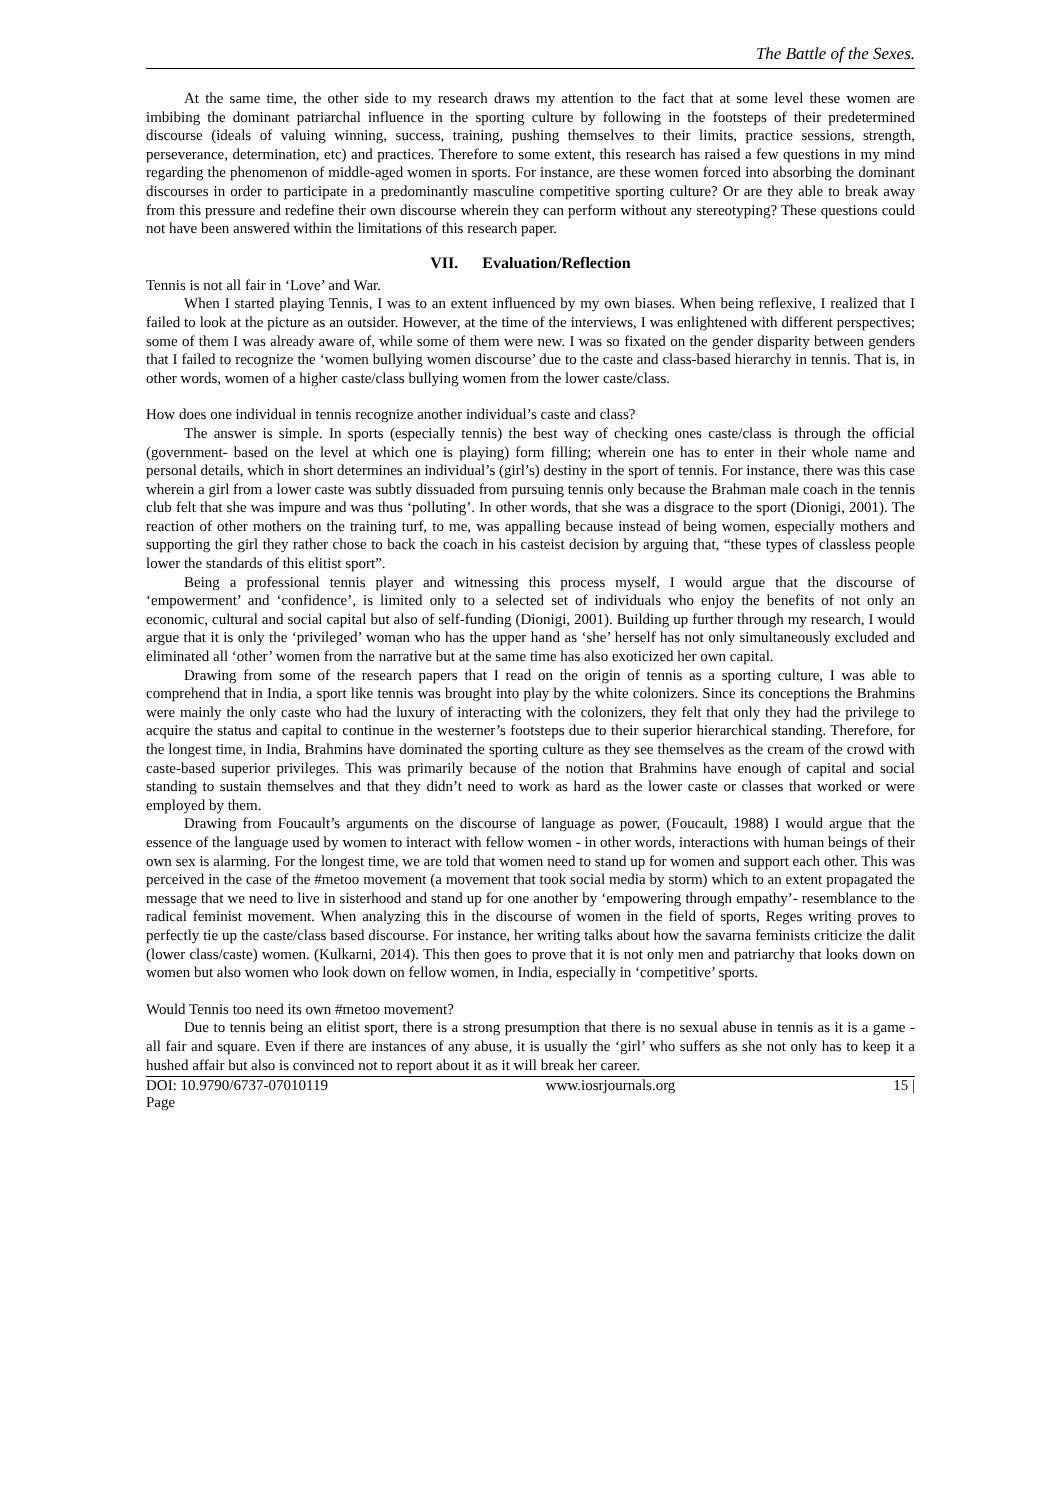The Battle of the Sexes.
At the same time, the other side to my research draws my attention to the fact that at some level these women are imbibing the dominant patriarchal influence in the sporting culture by following in the footsteps of their predetermined discourse (ideals of valuing winning, success, training, pushing themselves to their limits, practice sessions, strength, perseverance, determination, etc) and practices. Therefore to some extent, this research has raised a few questions in my mind regarding the phenomenon of middle-aged women in sports. For instance, are these women forced into absorbing the dominant discourses in order to participate in a predominantly masculine competitive sporting culture? Or are they able to break away from this pressure and redefine their own discourse wherein they can perform without any stereotyping? These questions could not have been answered within the limitations of this research paper.
VII. Evaluation/Reflection
Tennis is not all fair in ‘Love’ and War.
When I started playing Tennis, I was to an extent influenced by my own biases. When being reflexive, I realized that I failed to look at the picture as an outsider. However, at the time of the interviews, I was enlightened with different perspectives; some of them I was already aware of, while some of them were new. I was so fixated on the gender disparity between genders that I failed to recognize the ‘women bullying women discourse’ due to the caste and class-based hierarchy in tennis. That is, in other words, women of a higher caste/class bullying women from the lower caste/class.
How does one individual in tennis recognize another individual’s caste and class?
The answer is simple. In sports (especially tennis) the best way of checking ones caste/class is through the official (government- based on the level at which one is playing) form filling; wherein one has to enter in their whole name and personal details, which in short determines an individual’s (girl’s) destiny in the sport of tennis. For instance, there was this case wherein a girl from a lower caste was subtly dissuaded from pursuing tennis only because the Brahman male coach in the tennis club felt that she was impure and was thus ‘polluting’. In other words, that she was a disgrace to the sport (Dionigi, 2001). The reaction of other mothers on the training turf, to me, was appalling because instead of being women, especially mothers and supporting the girl they rather chose to back the coach in his casteist decision by arguing that, “these types of classless people lower the standards of this elitist sport”.
Being a professional tennis player and witnessing this process myself, I would argue that the discourse of ‘empowerment’ and ‘confidence’, is limited only to a selected set of individuals who enjoy the benefits of not only an economic, cultural and social capital but also of self-funding (Dionigi, 2001). Building up further through my research, I would argue that it is only the ‘privileged’ woman who has the upper hand as ‘she’ herself has not only simultaneously excluded and eliminated all ‘other’ women from the narrative but at the same time has also exoticized her own capital.
Drawing from some of the research papers that I read on the origin of tennis as a sporting culture, I was able to comprehend that in India, a sport like tennis was brought into play by the white colonizers. Since its conceptions the Brahmins were mainly the only caste who had the luxury of interacting with the colonizers, they felt that only they had the privilege to acquire the status and capital to continue in the westerner’s footsteps due to their superior hierarchical standing. Therefore, for the longest time, in India, Brahmins have dominated the sporting culture as they see themselves as the cream of the crowd with caste-based superior privileges. This was primarily because of the notion that Brahmins have enough of capital and social standing to sustain themselves and that they didn’t need to work as hard as the lower caste or classes that worked or were employed by them.
Drawing from Foucault’s arguments on the discourse of language as power, (Foucault, 1988) I would argue that the essence of the language used by women to interact with fellow women - in other words, interactions with human beings of their own sex is alarming. For the longest time, we are told that women need to stand up for women and support each other. This was perceived in the case of the #metoo movement (a movement that took social media by storm) which to an extent propagated the message that we need to live in sisterhood and stand up for one another by ‘empowering through empathy’- resemblance to the radical feminist movement. When analyzing this in the discourse of women in the field of sports, Reges writing proves to perfectly tie up the caste/class based discourse. For instance, her writing talks about how the savarna feminists criticize the dalit (lower class/caste) women. (Kulkarni, 2014). This then goes to prove that it is not only men and patriarchy that looks down on women but also women who look down on fellow women, in India, especially in ‘competitive’ sports.
Would Tennis too need its own #metoo movement?
Due to tennis being an elitist sport, there is a strong presumption that there is no sexual abuse in tennis as it is a game - all fair and square. Even if there are instances of any abuse, it is usually the ‘girl’ who suffers as she not only has to keep it a hushed affair but also is convinced not to report about it as it will break her career.
DOI: 10.9790/6737-07010119 www.iosrjournals.org 15 |
Page